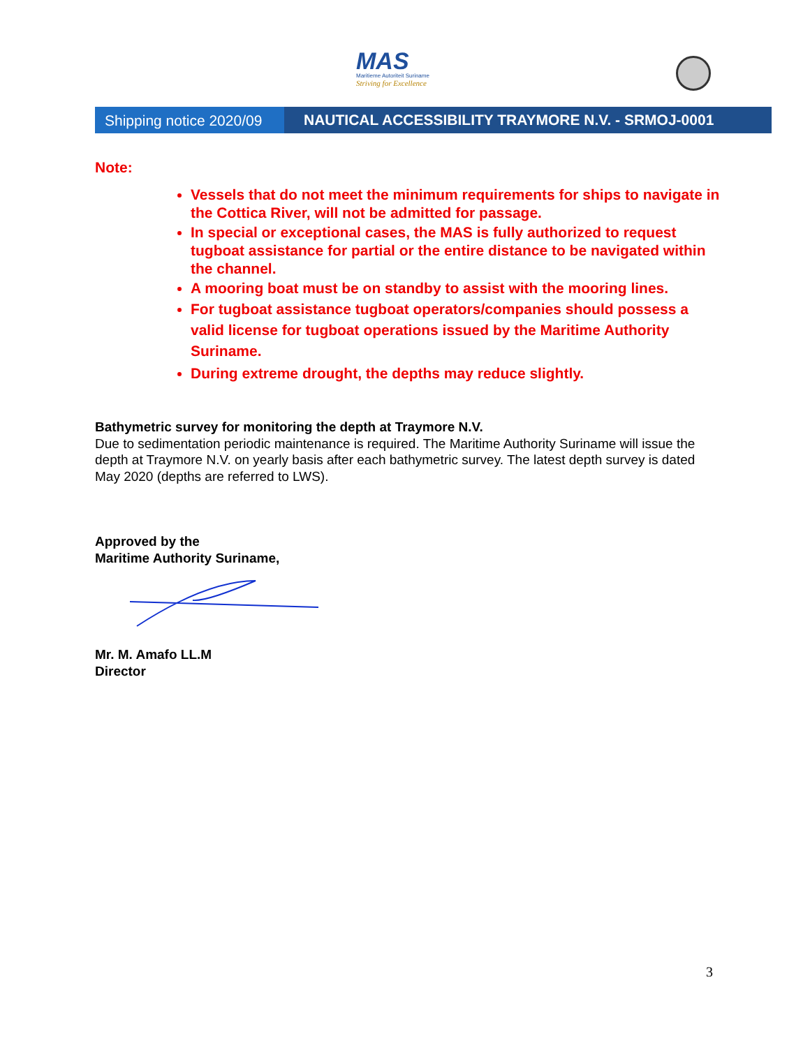MAS
Maritieme Autoriteit Suriname
Striving for Excellence
Shipping notice 2020/09
NAUTICAL ACCESSIBILITY TRAYMORE N.V. - SRMOJ-0001
Note:
Vessels that do not meet the minimum requirements for ships to navigate in the Cottica River, will not be admitted for passage.
In special or exceptional cases, the MAS is fully authorized to request tugboat assistance for partial or the entire distance to be navigated within the channel.
A mooring boat must be on standby to assist with the mooring lines.
For tugboat assistance tugboat operators/companies should possess a valid license for tugboat operations issued by the Maritime Authority Suriname.
During extreme drought, the depths may reduce slightly.
Bathymetric survey for monitoring the depth at Traymore N.V.
Due to sedimentation periodic maintenance is required. The Maritime Authority Suriname will issue the depth at Traymore N.V. on yearly basis after each bathymetric survey. The latest depth survey is dated May 2020 (depths are referred to LWS).
Approved by the
Maritime Authority Suriname,
Mr. M. Amafo LL.M
Director
3